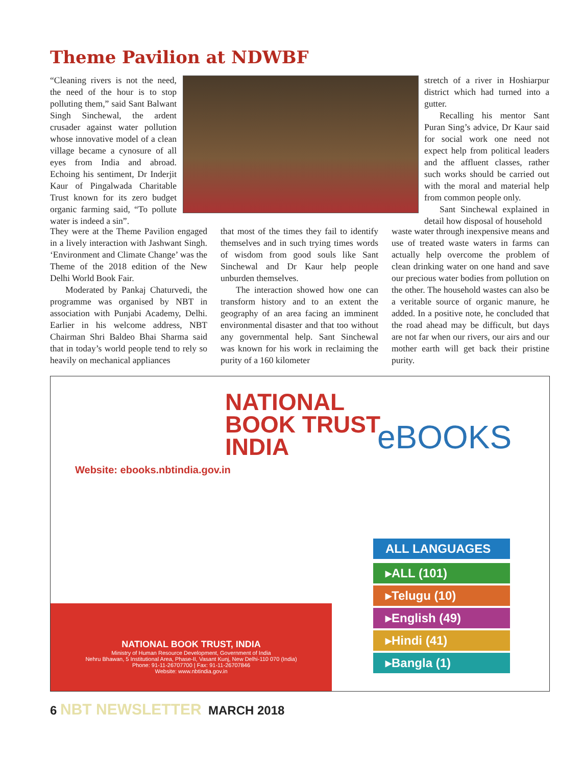Theme Pavilion at NDWBF
“Cleaning rivers is not the need, the need of the hour is to stop polluting them,” said Sant Balwant Singh Sinchewal, the ardent crusader against water pollution whose innovative model of a clean village became a cynosure of all eyes from India and abroad. Echoing his sentiment, Dr Inderjit Kaur of Pingalwada Charitable Trust known for its zero budget organic farming said, “To pollute water is indeed a sin”.
stretch of a river in Hoshiarpur district which had turned into a gutter.
Recalling his mentor Sant Puran Sing’s advice, Dr Kaur said for social work one need not expect help from political leaders and the affluent classes, rather such works should be carried out with the moral and material help from common people only.
Sant Sinchewal explained in detail how disposal of household
They were at the Theme Pavilion engaged in a lively interaction with Jashwant Singh. ‘Environment and Climate Change’ was the Theme of the 2018 edition of the New Delhi World Book Fair.
Moderated by Pankaj Chaturvedi, the programme was organised by NBT in association with Punjabi Academy, Delhi. Earlier in his welcome address, NBT Chairman Shri Baldeo Bhai Sharma said that in today’s world people tend to rely so heavily on mechanical appliances
that most of the times they fail to identify themselves and in such trying times words of wisdom from good souls like Sant Sinchewal and Dr Kaur help people unburden themselves.
The interaction showed how one can transform history and to an extent the geography of an area facing an imminent environmental disaster and that too without any governmental help. Sant Sinchewal was known for his work in reclaiming the purity of a 160 kilometer
waste water through inexpensive means and use of treated waste waters in farms can actually help overcome the problem of clean drinking water on one hand and save our precious water bodies from pollution on the other. The household wastes can also be a veritable source of organic manure, he added. In a positive note, he concluded that the road ahead may be difficult, but days are not far when our rivers, our airs and our mother earth will get back their pristine purity.
NATIONAL
BOOK TRUST
INDIA
eBOOKS
Website: ebooks.nbtindia.gov.in
NATIONAL BOOK TRUST, INDIA
Ministry of Human Resource Development, Government of India
Nehru Bhawan, 5 Institutional Area, Phase-II, Vasant Kunj, New Delhi-110 070 (India)
Phone: 91-11-26707700 | Fax: 91-11-26707846
Website: www.nbtindia.gov.in
ALL LANGUAGES
▸ALL (101)
▸Telugu (10)
▸English (49)
▸Hindi (41)
▸Bangla (1)
6 NBT NEWSLETTER MARCH 2018